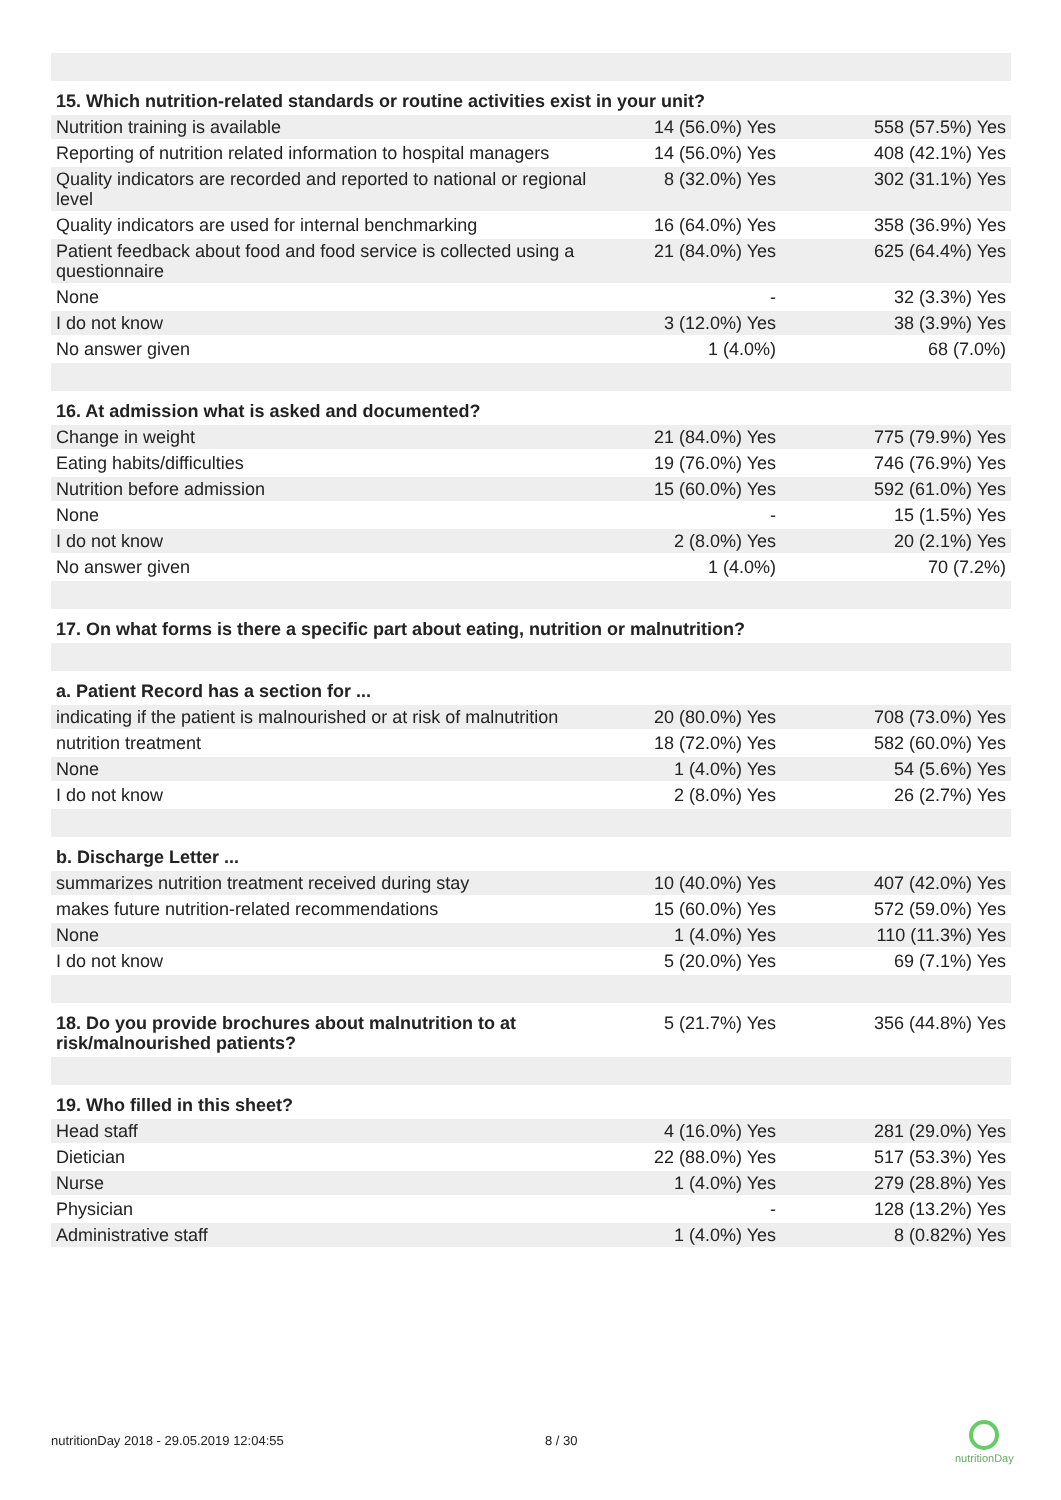| 15. Which nutrition-related standards or routine activities exist in your unit? | | |
| Nutrition training is available | 14 (56.0%) Yes | 558 (57.5%) Yes |
| Reporting of nutrition related information to hospital managers | 14 (56.0%) Yes | 408 (42.1%) Yes |
| Quality indicators are recorded and reported to national or regional level | 8 (32.0%) Yes | 302 (31.1%) Yes |
| Quality indicators are used for internal benchmarking | 16 (64.0%) Yes | 358 (36.9%) Yes |
| Patient feedback about food and food service is collected using a questionnaire | 21 (84.0%) Yes | 625 (64.4%) Yes |
| None | - | 32 (3.3%) Yes |
| I do not know | 3 (12.0%) Yes | 38 (3.9%) Yes |
| No answer given | 1 (4.0%) | 68 (7.0%) |
| 16. At admission what is asked and documented? | | |
| Change in weight | 21 (84.0%) Yes | 775 (79.9%) Yes |
| Eating habits/difficulties | 19 (76.0%) Yes | 746 (76.9%) Yes |
| Nutrition before admission | 15 (60.0%) Yes | 592 (61.0%) Yes |
| None | - | 15 (1.5%) Yes |
| I do not know | 2 (8.0%) Yes | 20 (2.1%) Yes |
| No answer given | 1 (4.0%) | 70 (7.2%) |
| 17. On what forms is there a specific part about eating, nutrition or malnutrition? | | |
| a. Patient Record has a section for ... | | |
| indicating if the patient is malnourished or at risk of malnutrition | 20 (80.0%) Yes | 708 (73.0%) Yes |
| nutrition treatment | 18 (72.0%) Yes | 582 (60.0%) Yes |
| None | 1 (4.0%) Yes | 54 (5.6%) Yes |
| I do not know | 2 (8.0%) Yes | 26 (2.7%) Yes |
| b. Discharge Letter ... | | |
| summarizes nutrition treatment received during stay | 10 (40.0%) Yes | 407 (42.0%) Yes |
| makes future nutrition-related recommendations | 15 (60.0%) Yes | 572 (59.0%) Yes |
| None | 1 (4.0%) Yes | 110 (11.3%) Yes |
| I do not know | 5 (20.0%) Yes | 69 (7.1%) Yes |
| 18. Do you provide brochures about malnutrition to at risk/malnourished patients? | 5 (21.7%) Yes | 356 (44.8%) Yes |
| 19. Who filled in this sheet? | | |
| Head staff | 4 (16.0%) Yes | 281 (29.0%) Yes |
| Dietician | 22 (88.0%) Yes | 517 (53.3%) Yes |
| Nurse | 1 (4.0%) Yes | 279 (28.8%) Yes |
| Physician | - | 128 (13.2%) Yes |
| Administrative staff | 1 (4.0%) Yes | 8 (0.82%) Yes |
nutritionDay 2018 - 29.05.2019 12:04:55
8 / 30
nutritionDay